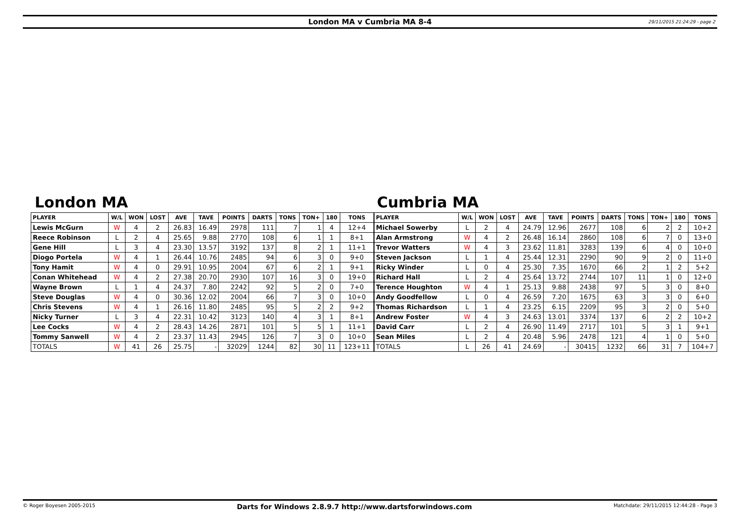London MA v Cumbria MA 8-4 29/11/2015 21:24:29 - page 2
London MA Cumbria MA
| PLAYER | W/L | WON | LOST | AVE | TAVE | POINTS | DARTS | TONS | TON+ | 180 | TONS |
| --- | --- | --- | --- | --- | --- | --- | --- | --- | --- | --- | --- |
| Lewis McGurn | W | 4 | 2 | 26.83 | 16.49 | 2978 | 111 | 7 | 1 | 4 | 12+4 |
| Reece Robinson | L | 2 | 4 | 25.65 | 9.88 | 2770 | 108 | 6 | 1 | 1 | 8+1 |
| Gene Hill | L | 3 | 4 | 23.30 | 13.57 | 3192 | 137 | 8 | 2 | 1 | 11+1 |
| Diogo Portela | W | 4 | 1 | 26.44 | 10.76 | 2485 | 94 | 6 | 3 | 0 | 9+0 |
| Tony Hamit | W | 4 | 0 | 29.91 | 10.95 | 2004 | 67 | 6 | 2 | 1 | 9+1 |
| Conan Whitehead | W | 4 | 2 | 27.38 | 20.70 | 2930 | 107 | 16 | 3 | 0 | 19+0 |
| Wayne Brown | L | 1 | 4 | 24.37 | 7.80 | 2242 | 92 | 5 | 2 | 0 | 7+0 |
| Steve Douglas | W | 4 | 0 | 30.36 | 12.02 | 2004 | 66 | 7 | 3 | 0 | 10+0 |
| Chris Stevens | W | 4 | 1 | 26.16 | 11.80 | 2485 | 95 | 5 | 2 | 2 | 9+2 |
| Nicky Turner | L | 3 | 4 | 22.31 | 10.42 | 3123 | 140 | 4 | 3 | 1 | 8+1 |
| Lee Cocks | W | 4 | 2 | 28.43 | 14.26 | 2871 | 101 | 5 | 5 | 1 | 11+1 |
| Tommy Sanwell | W | 4 | 2 | 23.37 | 11.43 | 2945 | 126 | 7 | 3 | 0 | 10+0 |
| TOTALS | W | 41 | 26 | 25.75 | - | 32029 | 1244 | 82 | 30 | 11 | 123+11 |
| PLAYER | W/L | WON | LOST | AVE | TAVE | POINTS | DARTS | TONS | TON+ | 180 | TONS |
| --- | --- | --- | --- | --- | --- | --- | --- | --- | --- | --- | --- |
| Michael Sowerby | L | 2 | 4 | 24.79 | 12.96 | 2677 | 108 | 6 | 2 | 2 | 10+2 |
| Alan Armstrong | W | 4 | 2 | 26.48 | 16.14 | 2860 | 108 | 6 | 7 | 0 | 13+0 |
| Trevor Watters | W | 4 | 3 | 23.62 | 11.81 | 3283 | 139 | 6 | 4 | 0 | 10+0 |
| Steven Jackson | L | 1 | 4 | 25.44 | 12.31 | 2290 | 90 | 9 | 2 | 0 | 11+0 |
| Ricky Winder | L | 0 | 4 | 25.30 | 7.35 | 1670 | 66 | 2 | 1 | 2 | 5+2 |
| Richard Hall | L | 2 | 4 | 25.64 | 13.72 | 2744 | 107 | 11 | 1 | 0 | 12+0 |
| Terence Houghton | W | 4 | 1 | 25.13 | 9.88 | 2438 | 97 | 5 | 3 | 0 | 8+0 |
| Andy Goodfellow | L | 0 | 4 | 26.59 | 7.20 | 1675 | 63 | 3 | 3 | 0 | 6+0 |
| Thomas Richardson | L | 1 | 4 | 23.25 | 6.15 | 2209 | 95 | 3 | 2 | 0 | 5+0 |
| Andrew Foster | W | 4 | 3 | 24.63 | 13.01 | 3374 | 137 | 6 | 2 | 2 | 10+2 |
| David Carr | L | 2 | 4 | 26.90 | 11.49 | 2717 | 101 | 5 | 3 | 1 | 9+1 |
| Sean Miles | L | 2 | 4 | 20.48 | 5.96 | 2478 | 121 | 4 | 1 | 0 | 5+0 |
| TOTALS | L | 26 | 41 | 24.69 | - | 30415 | 1232 | 66 | 31 | 7 | 104+7 |
© Roger Boyesen 2005-2015 Darts for Windows 2.8.9.7 http://www.dartsforwindows.com Matchdate: 29/11/2015 12:44:28 - Page 3